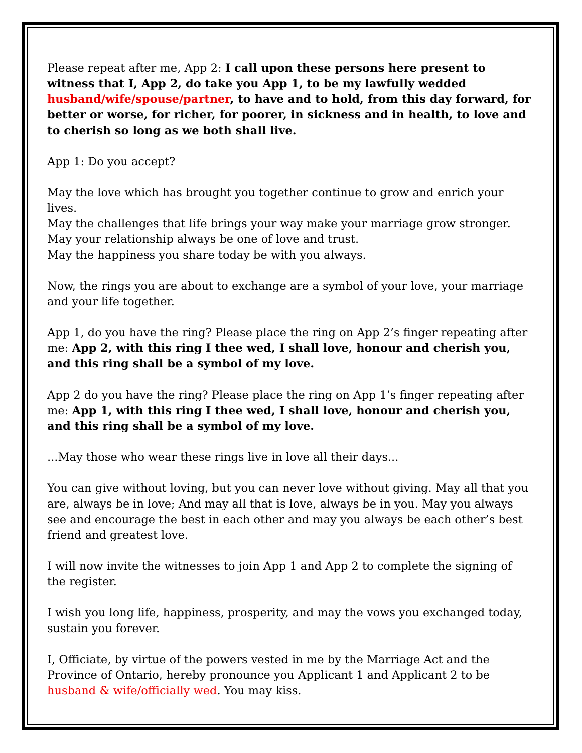Please repeat after me, App 2: I call upon these persons here present to witness that I, App 2, do take you App 1, to be my lawfully wedded husband/wife/spouse/partner, to have and to hold, from this day forward, for better or worse, for richer, for poorer, in sickness and in health, to love and to cherish so long as we both shall live.
App 1: Do you accept?
May the love which has brought you together continue to grow and enrich your lives.
May the challenges that life brings your way make your marriage grow stronger.
May your relationship always be one of love and trust.
May the happiness you share today be with you always.
Now, the rings you are about to exchange are a symbol of your love, your marriage and your life together.
App 1, do you have the ring? Please place the ring on App 2’s finger repeating after me: App 2, with this ring I thee wed, I shall love, honour and cherish you, and this ring shall be a symbol of my love.
App 2 do you have the ring? Please place the ring on App 1’s finger repeating after me: App 1, with this ring I thee wed, I shall love, honour and cherish you, and this ring shall be a symbol of my love.
...May those who wear these rings live in love all their days...
You can give without loving, but you can never love without giving. May all that you are, always be in love; And may all that is love, always be in you. May you always see and encourage the best in each other and may you always be each other’s best friend and greatest love.
I will now invite the witnesses to join App 1 and App 2 to complete the signing of the register.
I wish you long life, happiness, prosperity, and may the vows you exchanged today, sustain you forever.
I, Officiate, by virtue of the powers vested in me by the Marriage Act and the Province of Ontario, hereby pronounce you Applicant 1 and Applicant 2 to be husband & wife/officially wed. You may kiss.